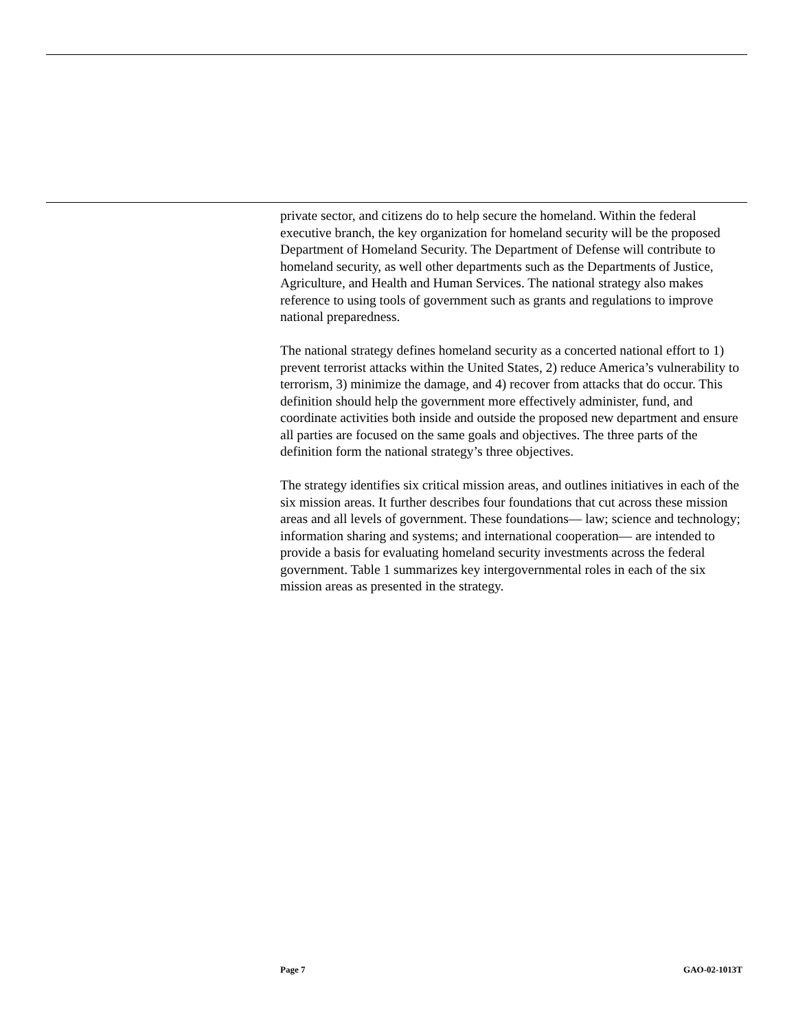private sector, and citizens do to help secure the homeland. Within the federal executive branch, the key organization for homeland security will be the proposed Department of Homeland Security. The Department of Defense will contribute to homeland security, as well other departments such as the Departments of Justice, Agriculture, and Health and Human Services. The national strategy also makes reference to using tools of government such as grants and regulations to improve national preparedness.
The national strategy defines homeland security as a concerted national effort to 1) prevent terrorist attacks within the United States, 2) reduce America’s vulnerability to terrorism, 3) minimize the damage, and 4) recover from attacks that do occur. This definition should help the government more effectively administer, fund, and coordinate activities both inside and outside the proposed new department and ensure all parties are focused on the same goals and objectives. The three parts of the definition form the national strategy’s three objectives.
The strategy identifies six critical mission areas, and outlines initiatives in each of the six mission areas. It further describes four foundations that cut across these mission areas and all levels of government. These foundations— law; science and technology; information sharing and systems; and international cooperation— are intended to provide a basis for evaluating homeland security investments across the federal government. Table 1 summarizes key intergovernmental roles in each of the six mission areas as presented in the strategy.
Page 7 GAO-02-1013T